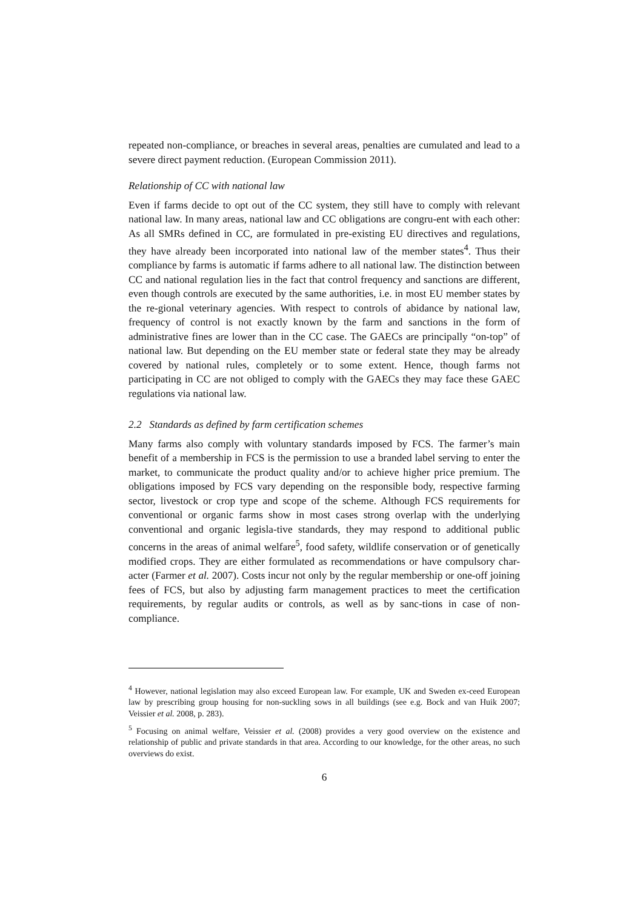repeated non-compliance, or breaches in several areas, penalties are cumulated and lead to a severe direct payment reduction. (European Commission 2011).
Relationship of CC with national law
Even if farms decide to opt out of the CC system, they still have to comply with relevant national law. In many areas, national law and CC obligations are congru-ent with each other: As all SMRs defined in CC, are formulated in pre-existing EU directives and regulations, they have already been incorporated into national law of the member states<sup>4</sup>. Thus their compliance by farms is automatic if farms adhere to all national law. The distinction between CC and national regulation lies in the fact that control frequency and sanctions are different, even though controls are executed by the same authorities, i.e. in most EU member states by the re-gional veterinary agencies. With respect to controls of abidance by national law, frequency of control is not exactly known by the farm and sanctions in the form of administrative fines are lower than in the CC case. The GAECs are principally “on-top” of national law. But depending on the EU member state or federal state they may be already covered by national rules, completely or to some extent. Hence, though farms not participating in CC are not obliged to comply with the GAECs they may face these GAEC regulations via national law.
2.2 Standards as defined by farm certification schemes
Many farms also comply with voluntary standards imposed by FCS. The farmer’s main benefit of a membership in FCS is the permission to use a branded label serving to enter the market, to communicate the product quality and/or to achieve higher price premium. The obligations imposed by FCS vary depending on the responsible body, respective farming sector, livestock or crop type and scope of the scheme. Although FCS requirements for conventional or organic farms show in most cases strong overlap with the underlying conventional and organic legisla-tive standards, they may respond to additional public concerns in the areas of animal welfare<sup>5</sup>, food safety, wildlife conservation or of genetically modified crops. They are either formulated as recommendations or have compulsory char-acter (Farmer et al. 2007). Costs incur not only by the regular membership or one-off joining fees of FCS, but also by adjusting farm management practices to meet the certification requirements, by regular audits or controls, as well as by sanc-tions in case of non-compliance.
<sup>4</sup> However, national legislation may also exceed European law. For example, UK and Sweden ex-ceed European law by prescribing group housing for non-suckling sows in all buildings (see e.g. Bock and van Huik 2007; Veissier et al. 2008, p. 283).
<sup>5</sup> Focusing on animal welfare, Veissier et al. (2008) provides a very good overview on the existence and relationship of public and private standards in that area. According to our knowledge, for the other areas, no such overviews do exist.
6